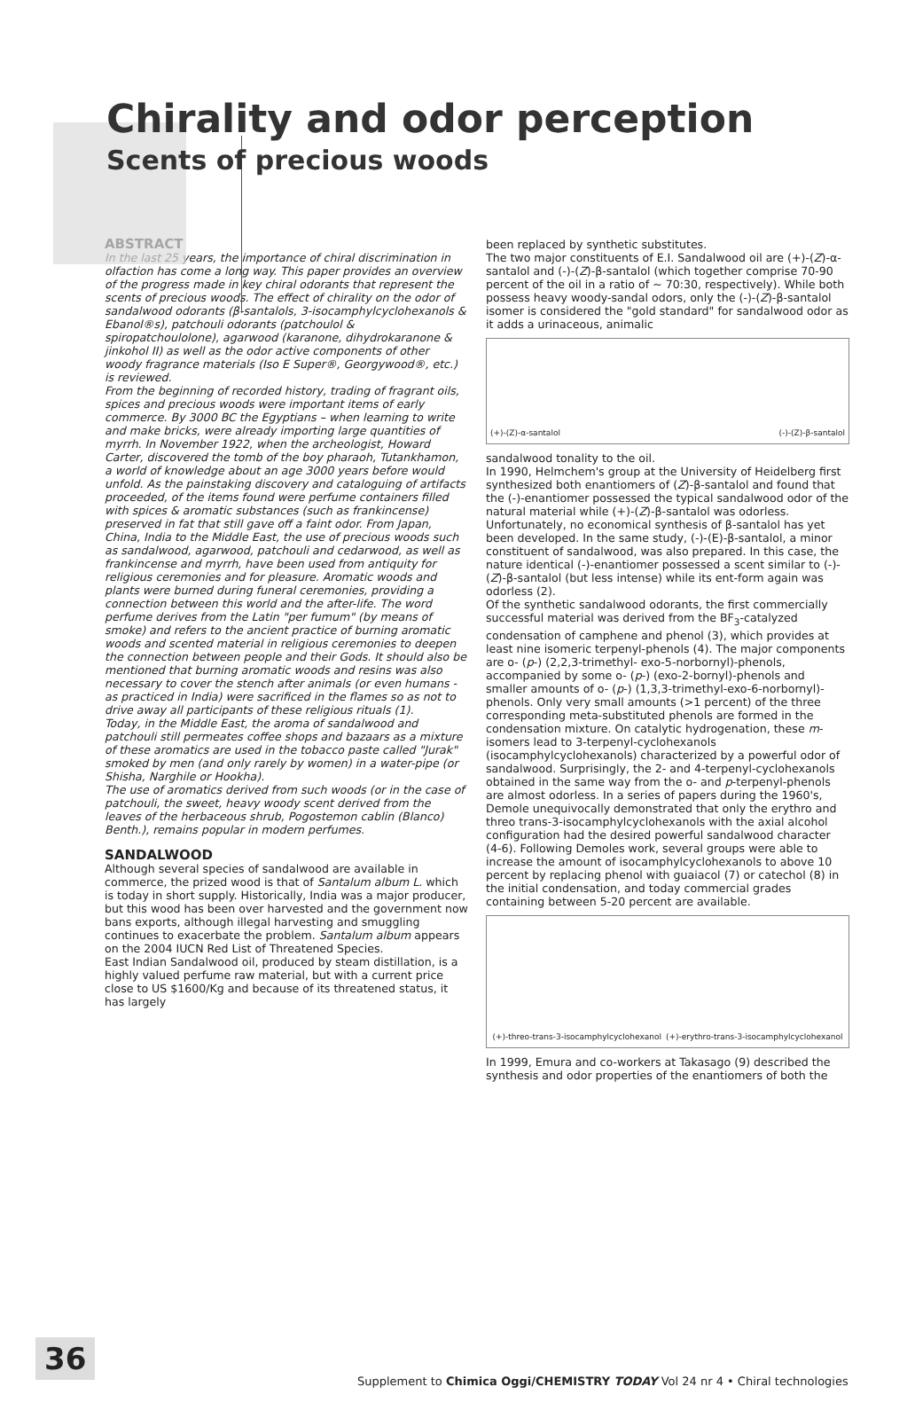Chirality and odor perception
Scents of precious woods
ABSTRACT
In the last 25 years, the importance of chiral discrimination in olfaction has come a long way. This paper provides an overview of the progress made in key chiral odorants that represent the scents of precious woods. The effect of chirality on the odor of sandalwood odorants (β-santalols, 3-isocamphylcyclohexanols & Ebanol®s), patchouli odorants (patchoulol & spiropatchoulolone), agarwood (karanone, dihydrokaranone & jinkohol II) as well as the odor active components of other woody fragrance materials (Iso E Super®, Georgywood®, etc.) is reviewed.
From the beginning of recorded history, trading of fragrant oils, spices and precious woods were important items of early commerce. By 3000 BC the Egyptians – when learning to write and make bricks, were already importing large quantities of myrrh. In November 1922, when the archeologist, Howard Carter, discovered the tomb of the boy pharaoh, Tutankhamon, a world of knowledge about an age 3000 years before would unfold. As the painstaking discovery and cataloguing of artifacts proceeded, of the items found were perfume containers filled with spices & aromatic substances (such as frankincense) preserved in fat that still gave off a faint odor. From Japan, China, India to the Middle East, the use of precious woods such as sandalwood, agarwood, patchouli and cedarwood, as well as frankincense and myrrh, have been used from antiquity for religious ceremonies and for pleasure. Aromatic woods and plants were burned during funeral ceremonies, providing a connection between this world and the after-life. The word perfume derives from the Latin "per fumum" (by means of smoke) and refers to the ancient practice of burning aromatic woods and scented material in religious ceremonies to deepen the connection between people and their Gods. It should also be mentioned that burning aromatic woods and resins was also necessary to cover the stench after animals (or even humans - as practiced in India) were sacrificed in the flames so as not to drive away all participants of these religious rituals (1).
Today, in the Middle East, the aroma of sandalwood and patchouli still permeates coffee shops and bazaars as a mixture of these aromatics are used in the tobacco paste called "Jurak" smoked by men (and only rarely by women) in a water-pipe (or Shisha, Narghile or Hookha).
The use of aromatics derived from such woods (or in the case of patchouli, the sweet, heavy woody scent derived from the leaves of the herbaceous shrub, Pogostemon cablin (Blanco) Benth.), remains popular in modern perfumes.
SANDALWOOD
Although several species of sandalwood are available in commerce, the prized wood is that of Santalum album L. which is today in short supply. Historically, India was a major producer, but this wood has been over harvested and the government now bans exports, although illegal harvesting and smuggling continues to exacerbate the problem. Santalum album appears on the 2004 IUCN Red List of Threatened Species.
East Indian Sandalwood oil, produced by steam distillation, is a highly valued perfume raw material, but with a current price close to US $1600/Kg and because of its threatened status, it has largely
been replaced by synthetic substitutes.
The two major constituents of E.I. Sandalwood oil are (+)-(Z)-α-santalol and (-)-(Z)-β-santalol (which together comprise 70-90 percent of the oil in a ratio of ~ 70:30, respectively). While both possess heavy woody-sandal odors, only the (-)-(Z)-β-santalol isomer is considered the "gold standard" for sandalwood odor as it adds a urinaceous, animalic
(+)-(Z)-α-santalol (-)-(Z)-β-santalol
sandalwood tonality to the oil.
In 1990, Helmchem's group at the University of Heidelberg first synthesized both enantiomers of (Z)-β-santalol and found that the (-)-enantiomer possessed the typical sandalwood odor of the natural material while (+)-(Z)-β-santalol was odorless. Unfortunately, no economical synthesis of β-santalol has yet been developed. In the same study, (-)-(E)-β-santalol, a minor constituent of sandalwood, was also prepared. In this case, the nature identical (-)-enantiomer possessed a scent similar to (-)-(Z)-β-santalol (but less intense) while its ent-form again was odorless (2).
Of the synthetic sandalwood odorants, the first commercially successful material was derived from the BF<sub>3</sub>-catalyzed condensation of camphene and phenol (3), which provides at least nine isomeric terpenyl-phenols (4). The major components are o- (p-) (2,2,3-trimethyl- exo-5-norbornyl)-phenols, accompanied by some o- (p-) (exo-2-bornyl)-phenols and smaller amounts of o- (p-) (1,3,3-trimethyl-exo-6-norbornyl)-phenols. Only very small amounts (>1 percent) of the three corresponding meta-substituted phenols are formed in the condensation mixture. On catalytic hydrogenation, these m-isomers lead to 3-terpenyl-cyclohexanols (isocamphylcyclohexanols) characterized by a powerful odor of sandalwood. Surprisingly, the 2- and 4-terpenyl-cyclohexanols obtained in the same way from the o- and p-terpenyl-phenols are almost odorless. In a series of papers during the 1960's, Demole unequivocally demonstrated that only the erythro and threo trans-3-isocamphylcyclohexanols with the axial alcohol configuration had the desired powerful sandalwood character (4-6). Following Demoles work, several groups were able to increase the amount of isocamphylcyclohexanols to above 10 percent by replacing phenol with guaiacol (7) or catechol (8) in the initial condensation, and today commercial grades containing between 5-20 percent are available.
(+)-threo-trans-3-isocamphylcyclohexanol (+)-erythro-trans-3-isocamphylcyclohexanol
In 1999, Emura and co-workers at Takasago (9) described the synthesis and odor properties of the enantiomers of both the
36
Supplement to Chimica Oggi/CHEMISTRY TODAY Vol 24 nr 4 • Chiral technologies